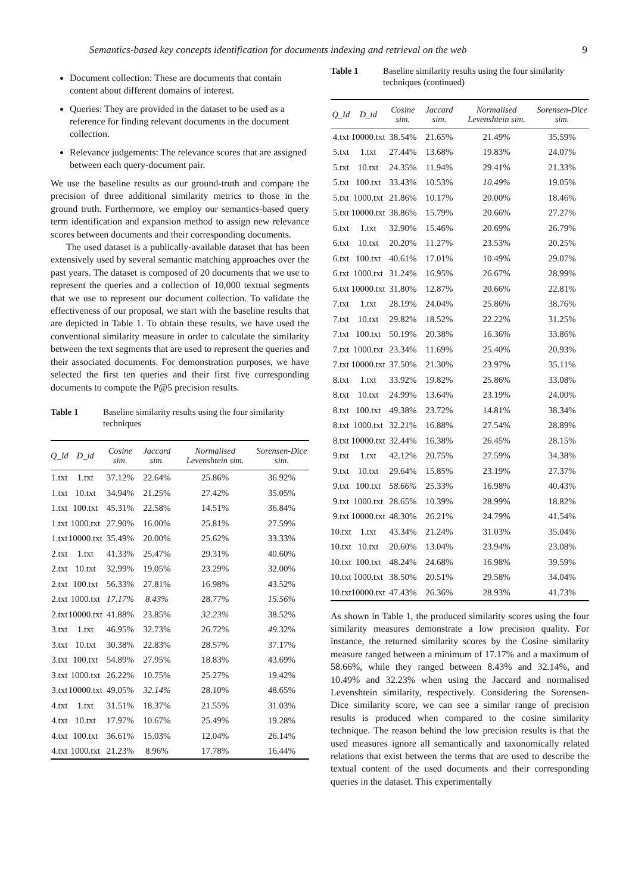Semantics-based key concepts identification for documents indexing and retrieval on the web 9
Document collection: These are documents that contain content about different domains of interest.
Queries: They are provided in the dataset to be used as a reference for finding relevant documents in the document collection.
Relevance judgements: The relevance scores that are assigned between each query-document pair.
We use the baseline results as our ground-truth and compare the precision of three additional similarity metrics to those in the ground truth. Furthermore, we employ our semantics-based query term identification and expansion method to assign new relevance scores between documents and their corresponding documents.
The used dataset is a publically-available dataset that has been extensively used by several semantic matching approaches over the past years. The dataset is composed of 20 documents that we use to represent the queries and a collection of 10,000 textual segments that we use to represent our document collection. To validate the effectiveness of our proposal, we start with the baseline results that are depicted in Table 1. To obtain these results, we have used the conventional similarity measure in order to calculate the similarity between the text segments that are used to represent the queries and their associated documents. For demonstration purposes, we have selected the first ten queries and their first five corresponding documents to compute the P@5 precision results.
Table 1 Baseline similarity results using the four similarity techniques
| Q_Id | D_id | Cosine sim. | Jaccard sim. | Normalised Levenshtein sim. | Sorensen-Dice sim. |
| --- | --- | --- | --- | --- | --- |
| 1.txt | 1.txt | 37.12% | 22.64% | 25.86% | 36.92% |
| 1.txt | 10.txt | 34.94% | 21.25% | 27.42% | 35.05% |
| 1.txt | 100.txt | 45.31% | 22.58% | 14.51% | 36.84% |
| 1.txt | 1000.txt | 27.90% | 16.00% | 25.81% | 27.59% |
| 1.txt | 10000.txt | 35.49% | 20.00% | 25.62% | 33.33% |
| 2.txt | 1.txt | 41.33% | 25.47% | 29.31% | 40.60% |
| 2.txt | 10.txt | 32.99% | 19.05% | 23.29% | 32.00% |
| 2.txt | 100.txt | 56.33% | 27.81% | 16.98% | 43.52% |
| 2.txt | 1000.txt | 17.17% | 8.43% | 28.77% | 15.56% |
| 2.txt | 10000.txt | 41.88% | 23.85% | 32.23% | 38.52% |
| 3.txt | 1.txt | 46.95% | 32.73% | 26.72% | 49. 32% |
| 3.txt | 10.txt | 30.38% | 22.83% | 28.57% | 37.17% |
| 3.txt | 100.txt | 54.89% | 27.95% | 18.83% | 43.69% |
| 3.txt | 1000.txt | 26.22% | 10.75% | 25.27% | 19.42% |
| 3.txt | 10000.txt | 49.05% | 32.14% | 28.10% | 48.65% |
| 4.txt | 1.txt | 31.51% | 18.37% | 21.55% | 31.03% |
| 4.txt | 10.txt | 17.97% | 10.67% | 25.49% | 19.28% |
| 4.txt | 100.txt | 36.61% | 15.03% | 12.04% | 26.14% |
| 4.txt | 1000.txt | 21.23% | 8.96% | 17.78% | 16.44% |
Table 1 Baseline similarity results using the four similarity techniques (continued)
| Q_Id | D_id | Cosine sim. | Jaccard sim. | Normalised Levenshtein sim. | Sorensen-Dice sim. |
| --- | --- | --- | --- | --- | --- |
| 4.txt | 10000.txt | 38.54% | 21.65% | 21.49% | 35.59% |
| 5.txt | 1.txt | 27.44% | 13.68% | 19.83% | 24.07% |
| 5.txt | 10.txt | 24.35% | 11.94% | 29.41% | 21.33% |
| 5.txt | 100.txt | 33.43% | 10.53% | 10.49% | 19.05% |
| 5.txt | 1000.txt | 21.86% | 10.17% | 20.00% | 18.46% |
| 5.txt | 10000.txt | 38.86% | 15.79% | 20.66% | 27.27% |
| 6.txt | 1.txt | 32.90% | 15.46% | 20.69% | 26.79% |
| 6.txt | 10.txt | 20.20% | 11.27% | 23.53% | 20.25% |
| 6.txt | 100.txt | 40.61% | 17.01% | 10.49% | 29.07% |
| 6.txt | 1000.txt | 31.24% | 16.95% | 26.67% | 28.99% |
| 6.txt | 10000.txt | 31.80% | 12.87% | 20.66% | 22.81% |
| 7.txt | 1.txt | 28.19% | 24.04% | 25.86% | 38.76% |
| 7.txt | 10.txt | 29.82% | 18.52% | 22.22% | 31.25% |
| 7.txt | 100.txt | 50.19% | 20.38% | 16.36% | 33.86% |
| 7.txt | 1000.txt | 23.34% | 11.69% | 25.40% | 20.93% |
| 7.txt | 10000.txt | 37.50% | 21.30% | 23.97% | 35.11% |
| 8.txt | 1.txt | 33.92% | 19.82% | 25.86% | 33.08% |
| 8.txt | 10.txt | 24.99% | 13.64% | 23.19% | 24.00% |
| 8.txt | 100.txt | 49.38% | 23.72% | 14.81% | 38.34% |
| 8.txt | 1000.txt | 32.21% | 16.88% | 27.54% | 28.89% |
| 8.txt | 10000.txt | 32.44% | 16.38% | 26.45% | 28.15% |
| 9.txt | 1.txt | 42.12% | 20.75% | 27.59% | 34.38% |
| 9.txt | 10.txt | 29.64% | 15.85% | 23.19% | 27.37% |
| 9.txt | 100.txt | 58.66% | 25.33% | 16.98% | 40.43% |
| 9.txt | 1000.txt | 28.65% | 10.39% | 28.99% | 18.82% |
| 9.txt | 10000.txt | 48.30% | 26.21% | 24.79% | 41.54% |
| 10.txt | 1.txt | 43.34% | 21.24% | 31.03% | 35.04% |
| 10.txt | 10.txt | 20.60% | 13.04% | 23.94% | 23.08% |
| 10.txt | 100.txt | 48.24% | 24.68% | 16.98% | 39.59% |
| 10.txt | 1000.txt | 38.50% | 20.51% | 29.58% | 34.04% |
| 10.txt | 10000.txt | 47.43% | 26.36% | 28.93% | 41.73% |
As shown in Table 1, the produced similarity scores using the four similarity measures demonstrate a low precision quality. For instance, the returned similarity scores by the Cosine similarity measure ranged between a minimum of 17.17% and a maximum of 58.66%, while they ranged between 8.43% and 32.14%, and 10.49% and 32.23% when using the Jaccard and normalised Levenshtein similarity, respectively. Considering the Sorensen-Dice similarity score, we can see a similar range of precision results is produced when compared to the cosine similarity technique. The reason behind the low precision results is that the used measures ignore all semantically and taxonomically related relations that exist between the terms that are used to describe the textual content of the used documents and their corresponding queries in the dataset. This experimentally